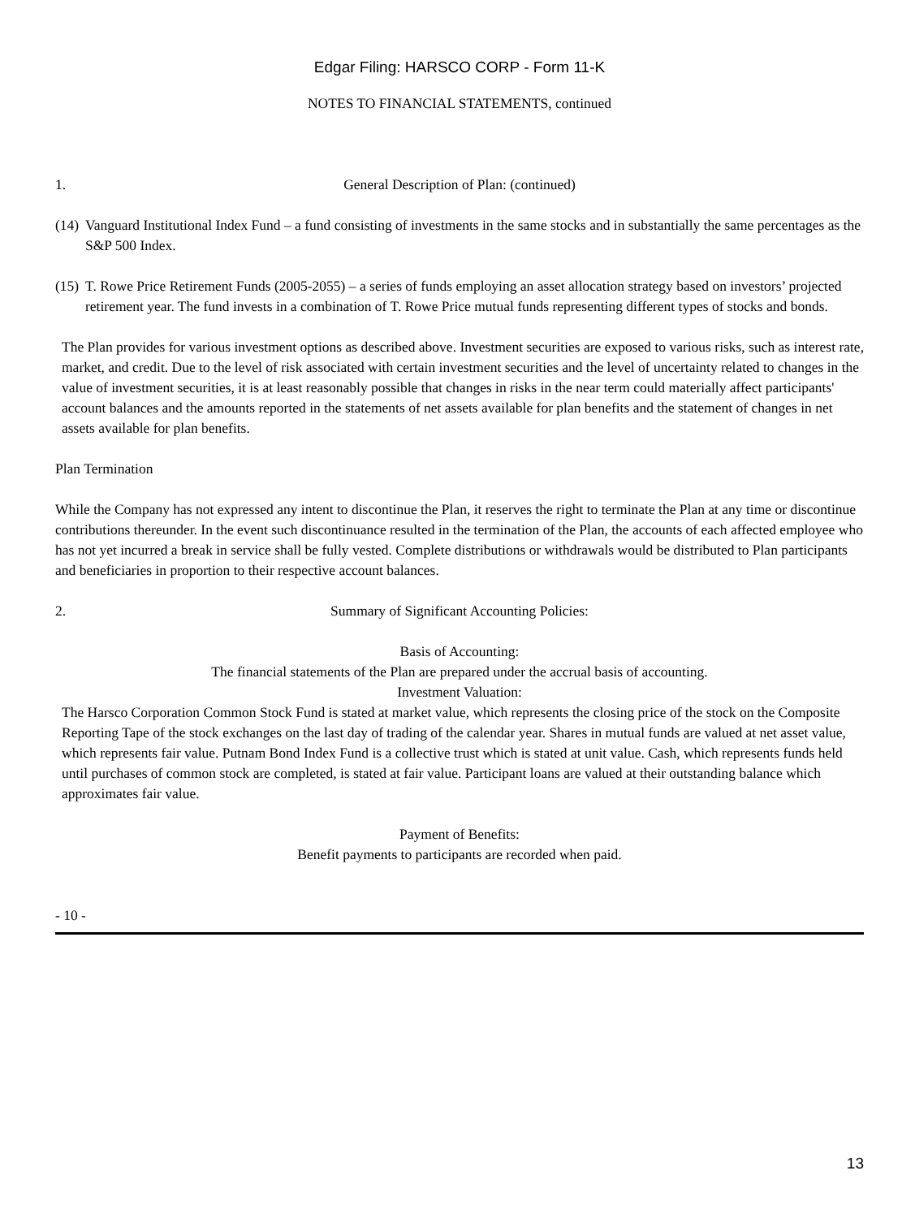Edgar Filing: HARSCO CORP - Form 11-K
NOTES TO FINANCIAL STATEMENTS, continued
1. General Description of Plan: (continued)
(14) Vanguard Institutional Index Fund – a fund consisting of investments in the same stocks and in substantially the same percentages as the S&P 500 Index.
(15) T. Rowe Price Retirement Funds (2005-2055) – a series of funds employing an asset allocation strategy based on investors’ projected retirement year. The fund invests in a combination of T. Rowe Price mutual funds representing different types of stocks and bonds.
The Plan provides for various investment options as described above. Investment securities are exposed to various risks, such as interest rate, market, and credit. Due to the level of risk associated with certain investment securities and the level of uncertainty related to changes in the value of investment securities, it is at least reasonably possible that changes in risks in the near term could materially affect participants' account balances and the amounts reported in the statements of net assets available for plan benefits and the statement of changes in net assets available for plan benefits.
Plan Termination
While the Company has not expressed any intent to discontinue the Plan, it reserves the right to terminate the Plan at any time or discontinue contributions thereunder. In the event such discontinuance resulted in the termination of the Plan, the accounts of each affected employee who has not yet incurred a break in service shall be fully vested. Complete distributions or withdrawals would be distributed to Plan participants and beneficiaries in proportion to their respective account balances.
2. Summary of Significant Accounting Policies:
Basis of Accounting:
The financial statements of the Plan are prepared under the accrual basis of accounting.
Investment Valuation:
The Harsco Corporation Common Stock Fund is stated at market value, which represents the closing price of the stock on the Composite Reporting Tape of the stock exchanges on the last day of trading of the calendar year. Shares in mutual funds are valued at net asset value, which represents fair value. Putnam Bond Index Fund is a collective trust which is stated at unit value. Cash, which represents funds held until purchases of common stock are completed, is stated at fair value. Participant loans are valued at their outstanding balance which approximates fair value.
Payment of Benefits:
Benefit payments to participants are recorded when paid.
- 10 -
13